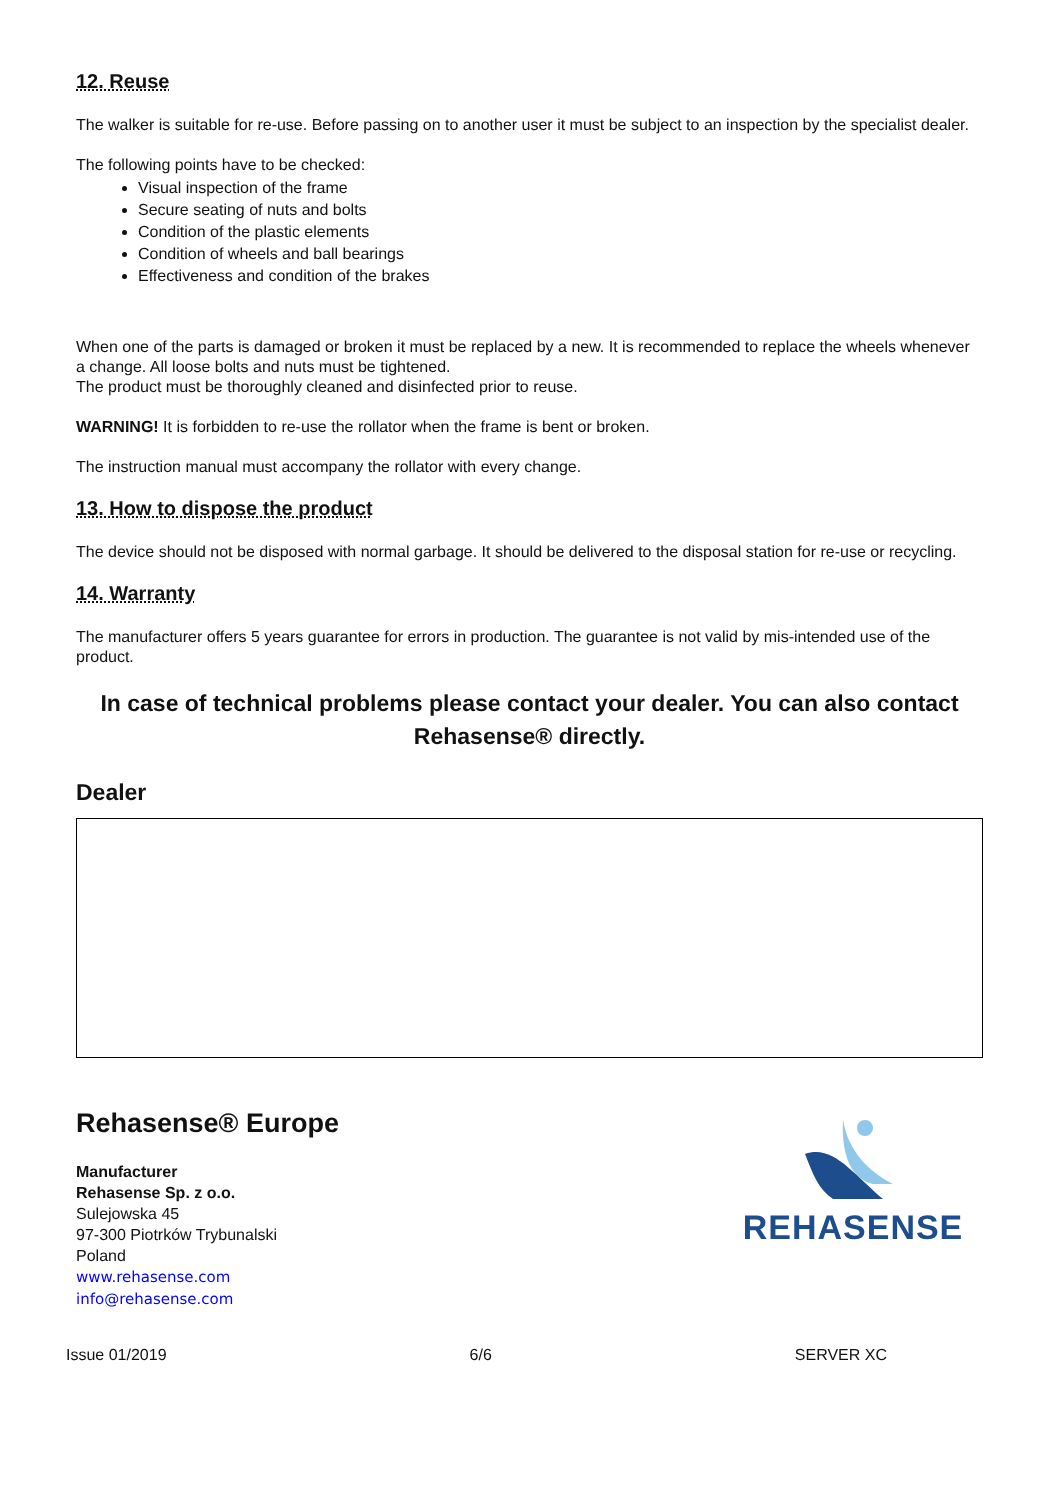12. Reuse
The walker is suitable for re-use. Before passing on to another user it must be subject to an inspection by the specialist dealer.
The following points have to be checked:
Visual inspection of the frame
Secure seating of nuts and bolts
Condition of the plastic elements
Condition of wheels and ball bearings
Effectiveness and condition of the brakes
When one of the parts is damaged or broken it must be replaced by a new. It is recommended to replace the wheels whenever a change. All loose bolts and nuts must be tightened.
The product must be thoroughly cleaned and disinfected prior to reuse.
WARNING! It is forbidden to re-use the rollator when the frame is bent or broken.
The instruction manual must accompany the rollator with every change.
13. How to dispose the product
The device should not be disposed with normal garbage. It should be delivered to the disposal station for re-use or recycling.
14. Warranty
The manufacturer offers 5 years guarantee for errors in production. The guarantee is not valid by mis-intended use of the product.
In case of technical problems please contact your dealer. You can also contact Rehasense® directly.
Dealer
Rehasense® Europe
Manufacturer
Rehasense Sp. z o.o.
Sulejowska 45
97-300 Piotrków Trybunalski
Poland
www.rehasense.com
info@rehasense.com
REHASENSE
Issue 01/2019 6/6 SERVER XC